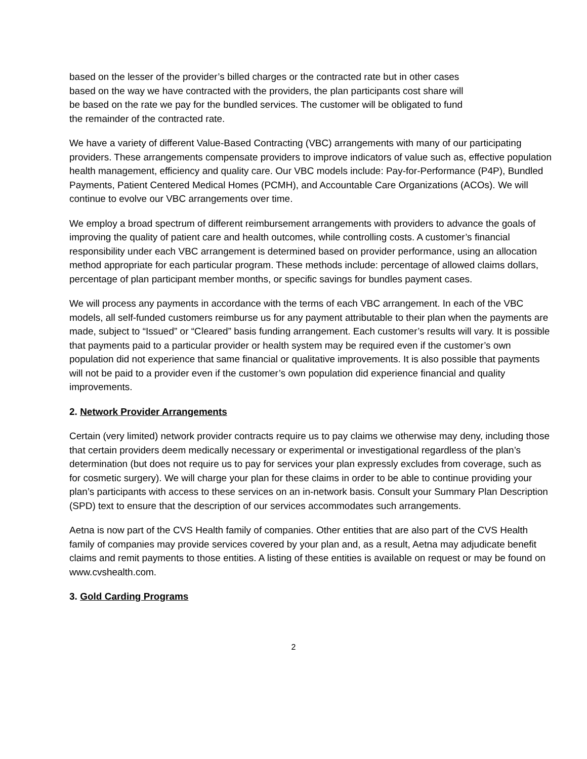based on the lesser of the provider’s billed charges or the contracted rate but in other cases
based on the way we have contracted with the providers, the plan participants cost share will
be based on the rate we pay for the bundled services. The customer will be obligated to fund
the remainder of the contracted rate.
We have a variety of different Value-Based Contracting (VBC) arrangements with many of our participating providers. These arrangements compensate providers to improve indicators of value such as, effective population health management, efficiency and quality care. Our VBC models include: Pay-for-Performance (P4P), Bundled Payments, Patient Centered Medical Homes (PCMH), and Accountable Care Organizations (ACOs). We will continue to evolve our VBC arrangements over time.
We employ a broad spectrum of different reimbursement arrangements with providers to advance the goals of improving the quality of patient care and health outcomes, while controlling costs. A customer’s financial responsibility under each VBC arrangement is determined based on provider performance, using an allocation method appropriate for each particular program. These methods include: percentage of allowed claims dollars, percentage of plan participant member months, or specific savings for bundles payment cases.
We will process any payments in accordance with the terms of each VBC arrangement. In each of the VBC models, all self-funded customers reimburse us for any payment attributable to their plan when the payments are made, subject to “Issued” or “Cleared” basis funding arrangement. Each customer’s results will vary. It is possible that payments paid to a particular provider or health system may be required even if the customer’s own population did not experience that same financial or qualitative improvements. It is also possible that payments will not be paid to a provider even if the customer’s own population did experience financial and quality improvements.
2. Network Provider Arrangements
Certain (very limited) network provider contracts require us to pay claims we otherwise may deny, including those that certain providers deem medically necessary or experimental or investigational regardless of the plan’s determination (but does not require us to pay for services your plan expressly excludes from coverage, such as for cosmetic surgery). We will charge your plan for these claims in order to be able to continue providing your plan’s participants with access to these services on an in-network basis. Consult your Summary Plan Description (SPD) text to ensure that the description of our services accommodates such arrangements.
Aetna is now part of the CVS Health family of companies. Other entities that are also part of the CVS Health family of companies may provide services covered by your plan and, as a result, Aetna may adjudicate benefit claims and remit payments to those entities. A listing of these entities is available on request or may be found on www.cvshealth.com.
3. Gold Carding Programs
2